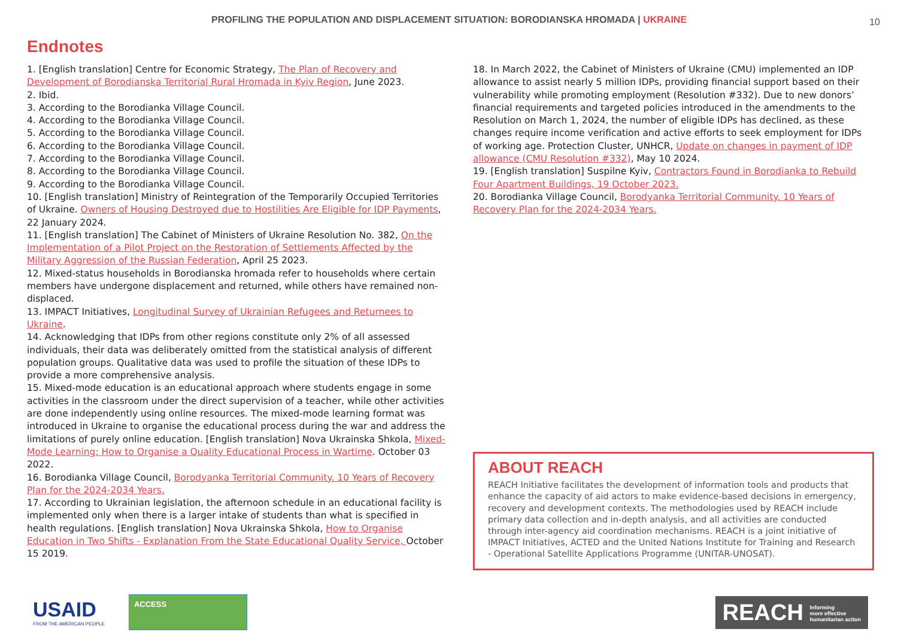PROFILING THE POPULATION AND DISPLACEMENT SITUATION: BORODIANSKA HROMADA | UKRAINE
10
Endnotes
1. [English translation] Centre for Economic Strategy, The Plan of Recovery and Development of Borodianska Territorial Rural Hromada in Kyiv Region, June 2023.
2. Ibid.
3. According to the Borodianka Village Council.
4. According to the Borodianka Village Council.
5. According to the Borodianka Village Council.
6. According to the Borodianka Village Council.
7. According to the Borodianka Village Council.
8. According to the Borodianka Village Council.
9. According to the Borodianka Village Council.
10. [English translation] Ministry of Reintegration of the Temporarily Occupied Territories of Ukraine. Owners of Housing Destroyed due to Hostilities Are Eligible for IDP Payments, 22 January 2024.
11. [English translation] The Cabinet of Ministers of Ukraine Resolution No. 382, On the Implementation of a Pilot Project on the Restoration of Settlements Affected by the Military Aggression of the Russian Federation, April 25 2023.
12. Mixed-status households in Borodianska hromada refer to households where certain members have undergone displacement and returned, while others have remained non-displaced.
13. IMPACT Initiatives, Longitudinal Survey of Ukrainian Refugees and Returnees to Ukraine.
14. Acknowledging that IDPs from other regions constitute only 2% of all assessed individuals, their data was deliberately omitted from the statistical analysis of different population groups. Qualitative data was used to profile the situation of these IDPs to provide a more comprehensive analysis.
15. Mixed-mode education is an educational approach where students engage in some activities in the classroom under the direct supervision of a teacher, while other activities are done independently using online resources. The mixed-mode learning format was introduced in Ukraine to organise the educational process during the war and address the limitations of purely online education. [English translation] Nova Ukrainska Shkola, Mixed-Mode Learning: How to Organise a Quality Educational Process in Wartime. October 03 2022.
16. Borodianka Village Council, Borodyanka Territorial Community. 10 Years of Recovery Plan for the 2024-2034 Years.
17. According to Ukrainian legislation, the afternoon schedule in an educational facility is implemented only when there is a larger intake of students than what is specified in health regulations. [English translation] Nova Ukrainska Shkola, How to Organise Education in Two Shifts - Explanation From the State Educational Quality Service, October 15 2019.
18. In March 2022, the Cabinet of Ministers of Ukraine (CMU) implemented an IDP allowance to assist nearly 5 million IDPs, providing financial support based on their vulnerability while promoting employment (Resolution #332). Due to new donors’ financial requirements and targeted policies introduced in the amendments to the Resolution on March 1, 2024, the number of eligible IDPs has declined, as these changes require income verification and active efforts to seek employment for IDPs of working age. Protection Cluster, UNHCR, Update on changes in payment of IDP allowance (CMU Resolution #332), May 10 2024.
19. [English translation] Suspilne Kyiv, Contractors Found in Borodianka to Rebuild Four Apartment Buildings, 19 October 2023.
20. Borodianka Village Council, Borodyanka Territorial Community. 10 Years of Recovery Plan for the 2024-2034 Years.
ABOUT REACH
REACH Initiative facilitates the development of information tools and products that enhance the capacity of aid actors to make evidence-based decisions in emergency, recovery and development contexts. The methodologies used by REACH include primary data collection and in-depth analysis, and all activities are conducted through inter-agency aid coordination mechanisms. REACH is a joint initiative of IMPACT Initiatives, ACTED and the United Nations Institute for Training and Research - Operational Satellite Applications Programme (UNITAR-UNOSAT).
USAID
FROM THE AMERICAN PEOPLE
ACCESS
REACH Informing
more effective
humanitarian action